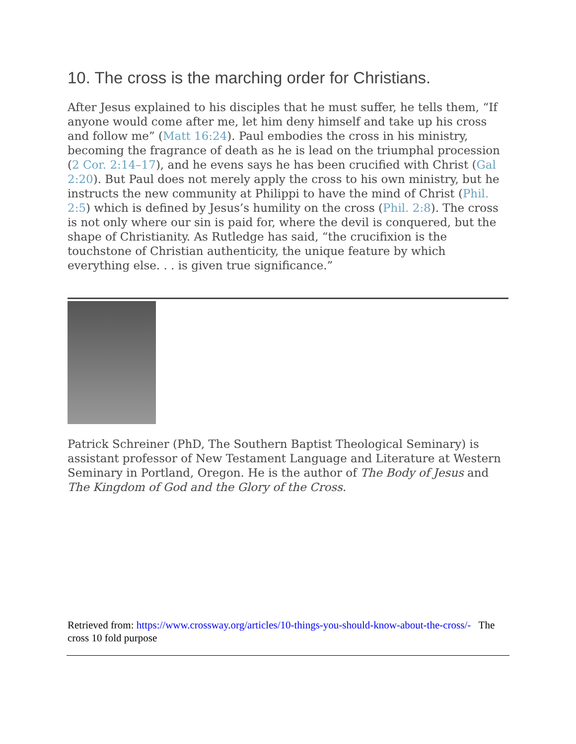10. The cross is the marching order for Christians.
After Jesus explained to his disciples that he must suffer, he tells them, “If anyone would come after me, let him deny himself and take up his cross and follow me” (Matt 16:24). Paul embodies the cross in his ministry, becoming the fragrance of death as he is lead on the triumphal procession (2 Cor. 2:14–17), and he evens says he has been crucified with Christ (Gal 2:20). But Paul does not merely apply the cross to his own ministry, but he instructs the new community at Philippi to have the mind of Christ (Phil. 2:5) which is defined by Jesus’s humility on the cross (Phil. 2:8). The cross is not only where our sin is paid for, where the devil is conquered, but the shape of Christianity. As Rutledge has said, “the crucifixion is the touchstone of Christian authenticity, the unique feature by which everything else. . . is given true significance.”
Patrick Schreiner (PhD, The Southern Baptist Theological Seminary) is assistant professor of New Testament Language and Literature at Western Seminary in Portland, Oregon. He is the author of The Body of Jesus and The Kingdom of God and the Glory of the Cross.
Retrieved from: https://www.crossway.org/articles/10-things-you-should-know-about-the-cross/- The cross 10 fold purpose